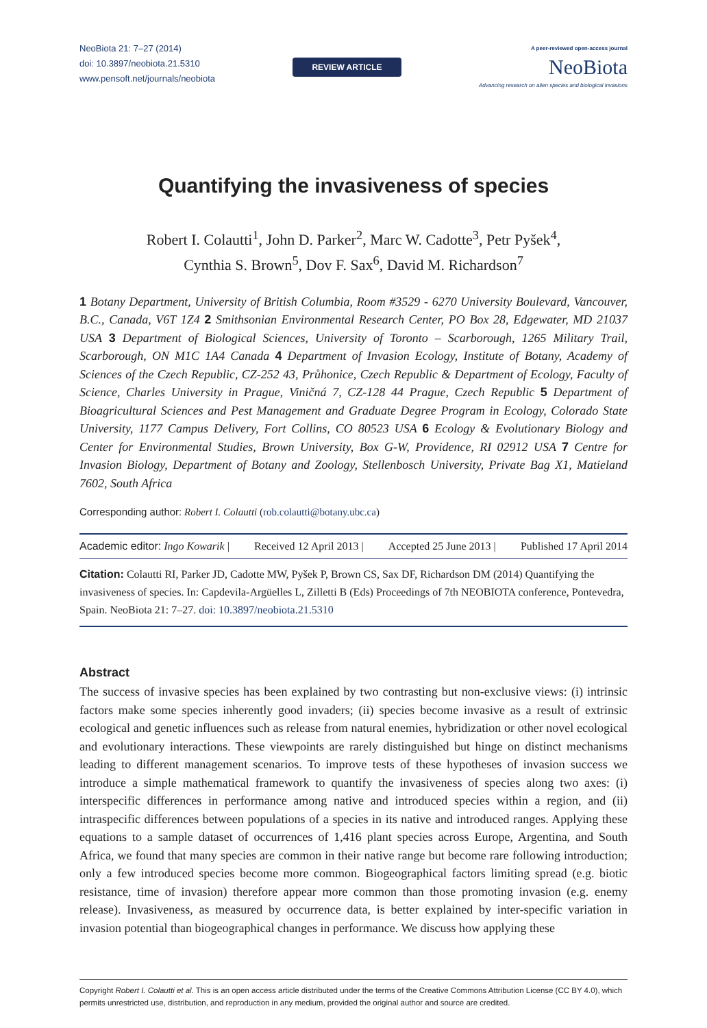NeoBiota 21: 7–27 (2014)
doi: 10.3897/neobiota.21.5310
www.pensoft.net/journals/neobiota
REVIEW ARTICLE
A peer-reviewed open-access journal
NeoBiota
Advancing research on alien species and biological invasions
Quantifying the invasiveness of species
Robert I. Colautti<sup>1</sup>, John D. Parker<sup>2</sup>, Marc W. Cadotte<sup>3</sup>, Petr Pyšek<sup>4</sup>,
Cynthia S. Brown<sup>5</sup>, Dov F. Sax<sup>6</sup>, David M. Richardson<sup>7</sup>
1 Botany Department, University of British Columbia, Room #3529 - 6270 University Boulevard, Vancouver, B.C., Canada, V6T 1Z4 2 Smithsonian Environmental Research Center, PO Box 28, Edgewater, MD 21037 USA 3 Department of Biological Sciences, University of Toronto – Scarborough, 1265 Military Trail, Scarborough, ON M1C 1A4 Canada 4 Department of Invasion Ecology, Institute of Botany, Academy of Sciences of the Czech Republic, CZ-252 43, Průhonice, Czech Republic & Department of Ecology, Faculty of Science, Charles University in Prague, Viničná 7, CZ-128 44 Prague, Czech Republic 5 Department of Bioagricultural Sciences and Pest Management and Graduate Degree Program in Ecology, Colorado State University, 1177 Campus Delivery, Fort Collins, CO 80523 USA 6 Ecology & Evolutionary Biology and Center for Environmental Studies, Brown University, Box G-W, Providence, RI 02912 USA 7 Centre for Invasion Biology, Department of Botany and Zoology, Stellenbosch University, Private Bag X1, Matieland 7602, South Africa
Corresponding author: Robert I. Colautti (rob.colautti@botany.ubc.ca)
Academic editor: Ingo Kowarik | Received 12 April 2013 | Accepted 25 June 2013 | Published 17 April 2014
Citation: Colautti RI, Parker JD, Cadotte MW, Pyšek P, Brown CS, Sax DF, Richardson DM (2014) Quantifying the invasiveness of species. In: Capdevila-Argüelles L, Zilletti B (Eds) Proceedings of 7th NEOBIOTA conference, Pontevedra, Spain. NeoBiota 21: 7–27. doi: 10.3897/neobiota.21.5310
Abstract
The success of invasive species has been explained by two contrasting but non-exclusive views: (i) intrinsic factors make some species inherently good invaders; (ii) species become invasive as a result of extrinsic ecological and genetic influences such as release from natural enemies, hybridization or other novel ecological and evolutionary interactions. These viewpoints are rarely distinguished but hinge on distinct mechanisms leading to different management scenarios. To improve tests of these hypotheses of invasion success we introduce a simple mathematical framework to quantify the invasiveness of species along two axes: (i) interspecific differences in performance among native and introduced species within a region, and (ii) intraspecific differences between populations of a species in its native and introduced ranges. Applying these equations to a sample dataset of occurrences of 1,416 plant species across Europe, Argentina, and South Africa, we found that many species are common in their native range but become rare following introduction; only a few introduced species become more common. Biogeographical factors limiting spread (e.g. biotic resistance, time of invasion) therefore appear more common than those promoting invasion (e.g. enemy release). Invasiveness, as measured by occurrence data, is better explained by inter-specific variation in invasion potential than biogeographical changes in performance. We discuss how applying these
Copyright Robert I. Colautti et al. This is an open access article distributed under the terms of the Creative Commons Attribution License (CC BY 4.0), which permits unrestricted use, distribution, and reproduction in any medium, provided the original author and source are credited.